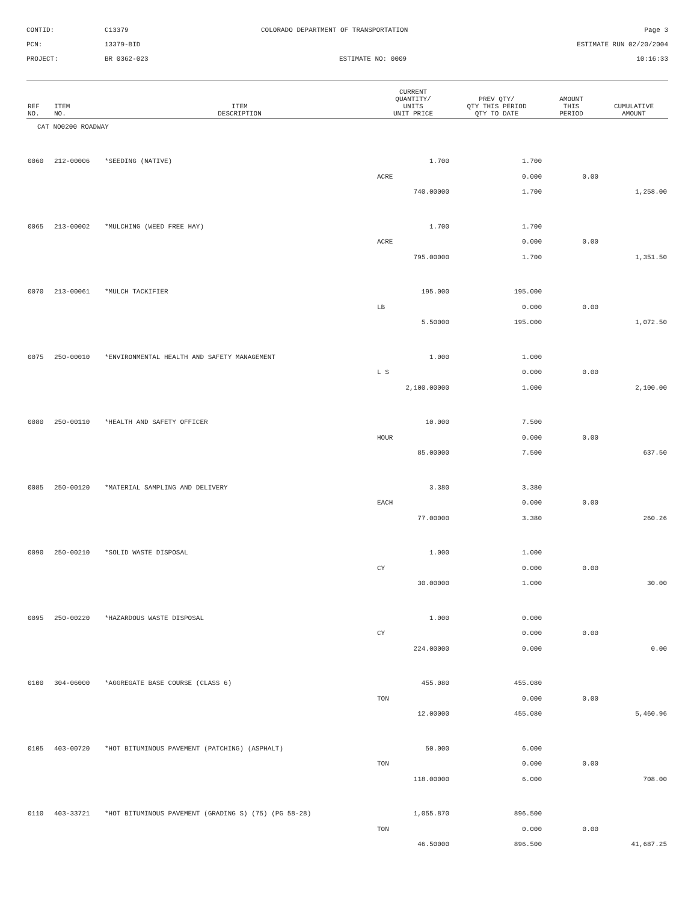CONTID:
C13379
COLORADO DEPARTMENT OF TRANSPORTATION
Page 3
PCN:
13379-BID
ESTIMATE RUN 02/20/2004
PROJECT:
BR 0362-023
ESTIMATE NO: 0009
10:16:33
| REF NO. | ITEM NO. | ITEM DESCRIPTION | CURRENT QUANTITY/ UNITS UNIT PRICE | PREV QTY/ QTY THIS PERIOD QTY TO DATE | AMOUNT THIS PERIOD | CUMULATIVE AMOUNT |
| --- | --- | --- | --- | --- | --- | --- |
| CAT NO0200 ROADWAY | | | | | | |
| 0060 | 212-00006 | *SEEDING (NATIVE) | 1.700 | 1.700 | | |
| | | | ACRE | 0.000 | 0.00 | |
| | | | 740.00000 | 1.700 | | 1,258.00 |
| 0065 | 213-00002 | *MULCHING (WEED FREE HAY) | 1.700 | 1.700 | | |
| | | | ACRE | 0.000 | 0.00 | |
| | | | 795.00000 | 1.700 | | 1,351.50 |
| 0070 | 213-00061 | *MULCH TACKIFIER | 195.000 | 195.000 | | |
| | | | LB | 0.000 | 0.00 | |
| | | | 5.50000 | 195.000 | | 1,072.50 |
| 0075 | 250-00010 | *ENVIRONMENTAL HEALTH AND SAFETY MANAGEMENT | 1.000 | 1.000 | | |
| | | | L S | 0.000 | 0.00 | |
| | | | 2,100.00000 | 1.000 | | 2,100.00 |
| 0080 | 250-00110 | *HEALTH AND SAFETY OFFICER | 10.000 | 7.500 | | |
| | | | HOUR | 0.000 | 0.00 | |
| | | | 85.00000 | 7.500 | | 637.50 |
| 0085 | 250-00120 | *MATERIAL SAMPLING AND DELIVERY | 3.380 | 3.380 | | |
| | | | EACH | 0.000 | 0.00 | |
| | | | 77.00000 | 3.380 | | 260.26 |
| 0090 | 250-00210 | *SOLID WASTE DISPOSAL | 1.000 | 1.000 | | |
| | | | CY | 0.000 | 0.00 | |
| | | | 30.00000 | 1.000 | | 30.00 |
| 0095 | 250-00220 | *HAZARDOUS WASTE DISPOSAL | 1.000 | 0.000 | | |
| | | | CY | 0.000 | 0.00 | |
| | | | 224.00000 | 0.000 | | 0.00 |
| 0100 | 304-06000 | *AGGREGATE BASE COURSE (CLASS 6) | 455.080 | 455.080 | | |
| | | | TON | 0.000 | 0.00 | |
| | | | 12.00000 | 455.080 | | 5,460.96 |
| 0105 | 403-00720 | *HOT BITUMINOUS PAVEMENT (PATCHING) (ASPHALT) | 50.000 | 6.000 | | |
| | | | TON | 0.000 | 0.00 | |
| | | | 118.00000 | 6.000 | | 708.00 |
| 0110 | 403-33721 | *HOT BITUMINOUS PAVEMENT (GRADING S) (75) (PG 58-28) | 1,055.870 | 896.500 | | |
| | | | TON | 0.000 | 0.00 | |
| | | | 46.50000 | 896.500 | | 41,687.25 |